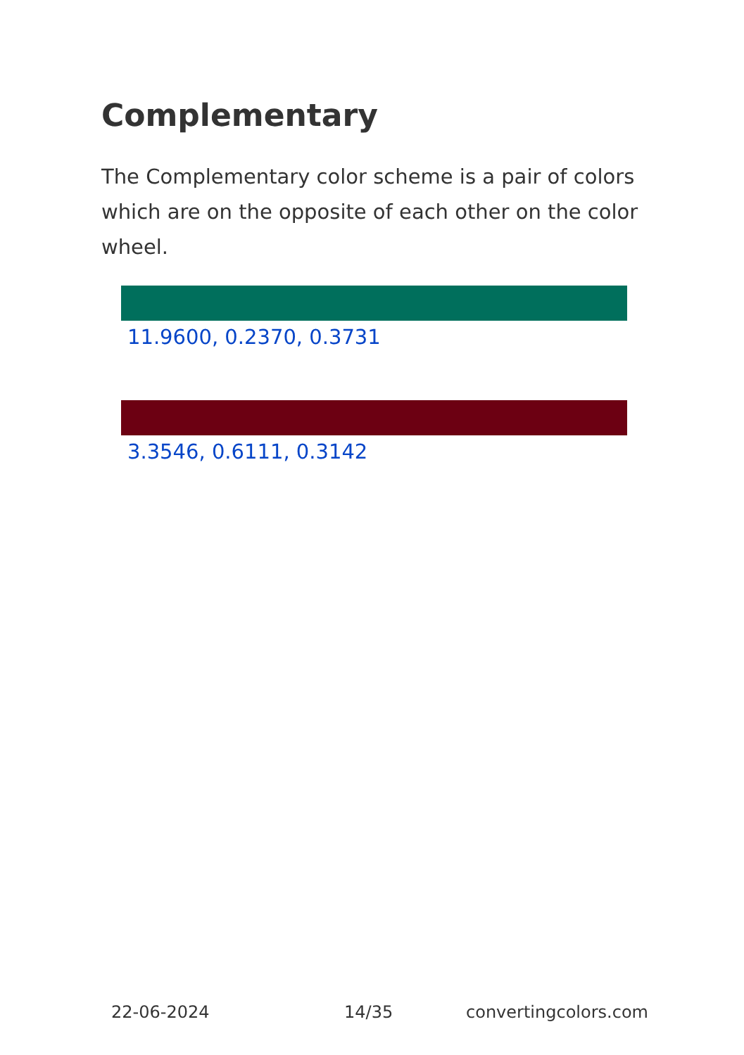Complementary
The Complementary color scheme is a pair of colors which are on the opposite of each other on the color wheel.
11.9600, 0.2370, 0.3731
3.3546, 0.6111, 0.3142
22-06-2024 14/35 convertingcolors.com